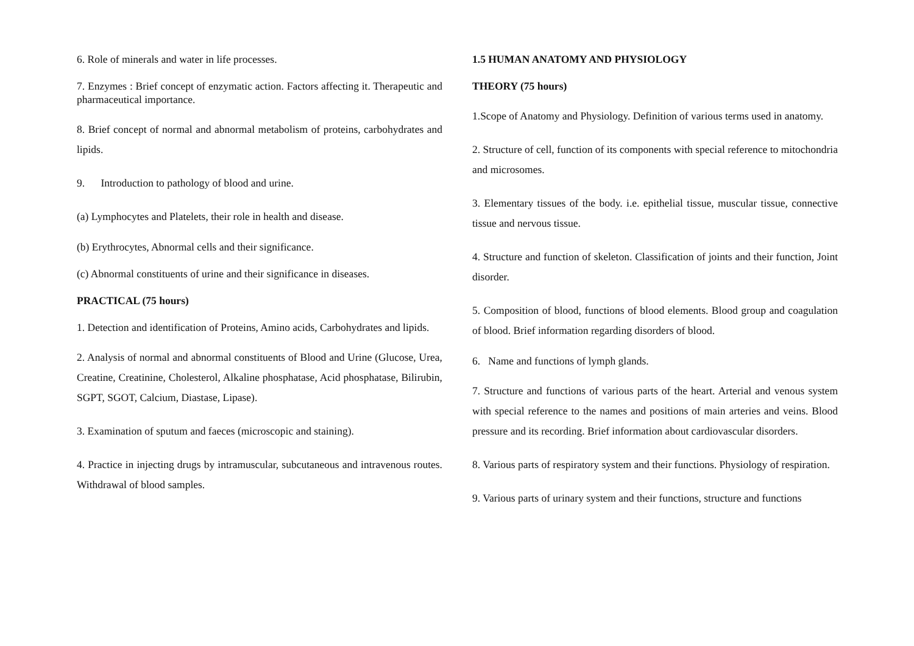6. Role of minerals and water in life processes.
7. Enzymes : Brief concept of enzymatic action. Factors affecting it. Therapeutic and pharmaceutical importance.
8. Brief concept of normal and abnormal metabolism of proteins, carbohydrates and lipids.
9. Introduction to pathology of blood and urine.
(a) Lymphocytes and Platelets, their role in health and disease.
(b) Erythrocytes, Abnormal cells and their significance.
(c) Abnormal constituents of urine and their significance in diseases.
PRACTICAL (75 hours)
1. Detection and identification of Proteins, Amino acids, Carbohydrates and lipids.
2. Analysis of normal and abnormal constituents of Blood and Urine (Glucose, Urea, Creatine, Creatinine, Cholesterol, Alkaline phosphatase, Acid phosphatase, Bilirubin, SGPT, SGOT, Calcium, Diastase, Lipase).
3. Examination of sputum and faeces (microscopic and staining).
4. Practice in injecting drugs by intramuscular, subcutaneous and intravenous routes. Withdrawal of blood samples.
1.5 HUMAN ANATOMY AND PHYSIOLOGY
THEORY (75 hours)
1.Scope of Anatomy and Physiology. Definition of various terms used in anatomy.
2. Structure of cell, function of its components with special reference to mitochondria and microsomes.
3. Elementary tissues of the body. i.e. epithelial tissue, muscular tissue, connective tissue and nervous tissue.
4. Structure and function of skeleton. Classification of joints and their function, Joint disorder.
5. Composition of blood, functions of blood elements. Blood group and coagulation of blood. Brief information regarding disorders of blood.
6. Name and functions of lymph glands.
7. Structure and functions of various parts of the heart. Arterial and venous system with special reference to the names and positions of main arteries and veins. Blood pressure and its recording. Brief information about cardiovascular disorders.
8. Various parts of respiratory system and their functions. Physiology of respiration.
9. Various parts of urinary system and their functions, structure and functions